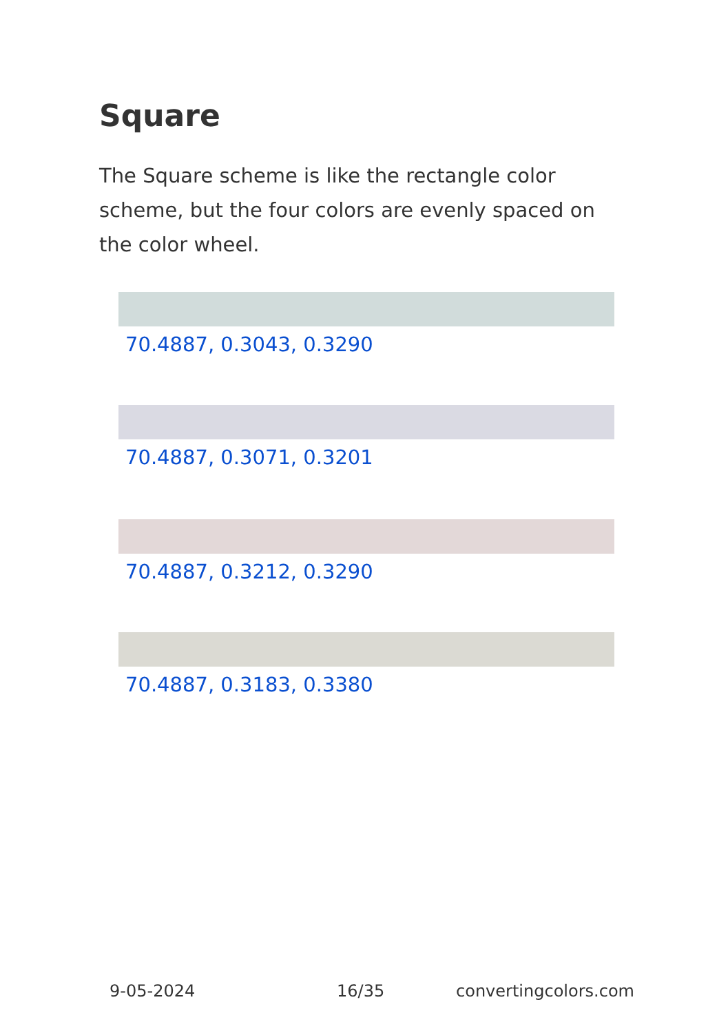Square
The Square scheme is like the rectangle color scheme, but the four colors are evenly spaced on the color wheel.
70.4887, 0.3043, 0.3290
70.4887, 0.3071, 0.3201
70.4887, 0.3212, 0.3290
70.4887, 0.3183, 0.3380
9-05-2024 16/35 convertingcolors.com